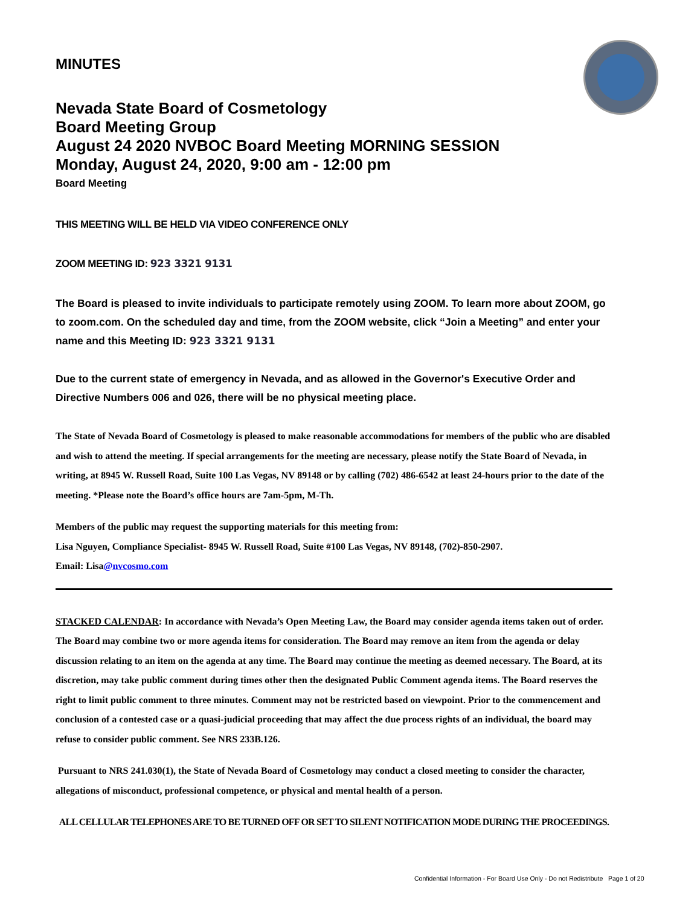MINUTES
Nevada State Board of Cosmetology
Board Meeting Group
August 24 2020 NVBOC Board Meeting MORNING SESSION
Monday, August 24, 2020, 9:00 am - 12:00 pm
Board Meeting
THIS MEETING WILL BE HELD VIA VIDEO CONFERENCE ONLY
ZOOM MEETING ID: 923 3321 9131
The Board is pleased to invite individuals to participate remotely using ZOOM. To learn more about ZOOM, go to zoom.com. On the scheduled day and time, from the ZOOM website, click “Join a Meeting” and enter your name and this Meeting ID: 923 3321 9131
Due to the current state of emergency in Nevada, and as allowed in the Governor's Executive Order and Directive Numbers 006 and 026, there will be no physical meeting place.
The State of Nevada Board of Cosmetology is pleased to make reasonable accommodations for members of the public who are disabled and wish to attend the meeting. If special arrangements for the meeting are necessary, please notify the State Board of Nevada, in writing, at 8945 W. Russell Road, Suite 100 Las Vegas, NV 89148 or by calling (702) 486-6542 at least 24-hours prior to the date of the meeting. *Please note the Board’s office hours are 7am-5pm, M-Th.
Members of the public may request the supporting materials for this meeting from:
Lisa Nguyen, Compliance Specialist- 8945 W. Russell Road, Suite #100 Las Vegas, NV 89148, (702)-850-2907.
Email: Lisa@nvcosmo.com
STACKED CALENDAR: In accordance with Nevada’s Open Meeting Law, the Board may consider agenda items taken out of order. The Board may combine two or more agenda items for consideration. The Board may remove an item from the agenda or delay discussion relating to an item on the agenda at any time. The Board may continue the meeting as deemed necessary. The Board, at its discretion, may take public comment during times other then the designated Public Comment agenda items. The Board reserves the right to limit public comment to three minutes. Comment may not be restricted based on viewpoint. Prior to the commencement and conclusion of a contested case or a quasi-judicial proceeding that may affect the due process rights of an individual, the board may refuse to consider public comment. See NRS 233B.126.
Pursuant to NRS 241.030(1), the State of Nevada Board of Cosmetology may conduct a closed meeting to consider the character, allegations of misconduct, professional competence, or physical and mental health of a person.
ALL CELLULAR TELEPHONES ARE TO BE TURNED OFF OR SET TO SILENT NOTIFICATION MODE DURING THE PROCEEDINGS.
Confidential Information - For Board Use Only - Do not Redistribute Page 1 of 20